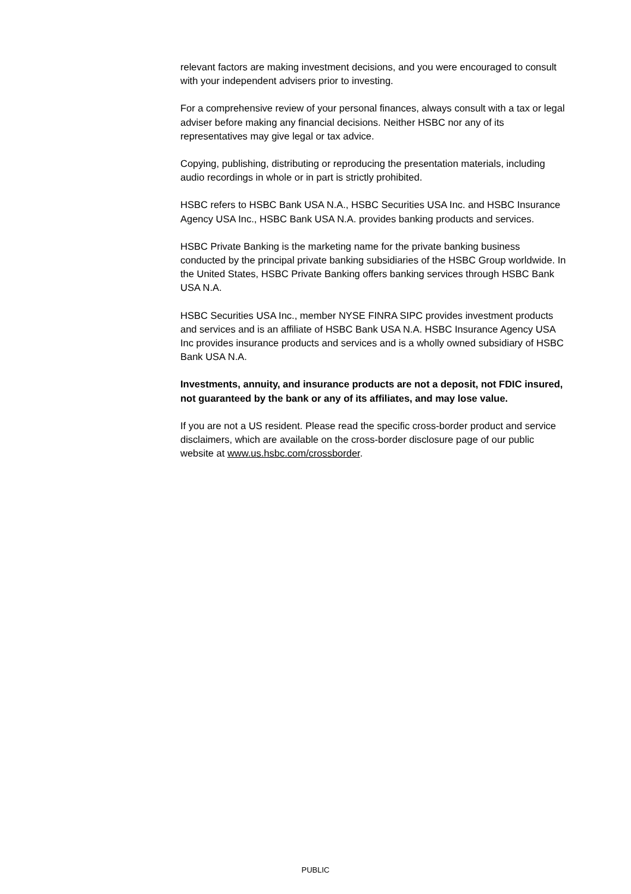relevant factors are making investment decisions, and you were encouraged to consult with your independent advisers prior to investing.
For a comprehensive review of your personal finances, always consult with a tax or legal adviser before making any financial decisions. Neither HSBC nor any of its representatives may give legal or tax advice.
Copying, publishing, distributing or reproducing the presentation materials, including audio recordings in whole or in part is strictly prohibited.
HSBC refers to HSBC Bank USA N.A., HSBC Securities USA Inc. and HSBC Insurance Agency USA Inc., HSBC Bank USA N.A. provides banking products and services.
HSBC Private Banking is the marketing name for the private banking business conducted by the principal private banking subsidiaries of the HSBC Group worldwide. In the United States, HSBC Private Banking offers banking services through HSBC Bank USA N.A.
HSBC Securities USA Inc., member NYSE FINRA SIPC provides investment products and services and is an affiliate of HSBC Bank USA N.A. HSBC Insurance Agency USA Inc provides insurance products and services and is a wholly owned subsidiary of HSBC Bank USA N.A.
Investments, annuity, and insurance products are not a deposit, not FDIC insured, not guaranteed by the bank or any of its affiliates, and may lose value.
If you are not a US resident. Please read the specific cross-border product and service disclaimers, which are available on the cross-border disclosure page of our public website at www.us.hsbc.com/crossborder.
PUBLIC